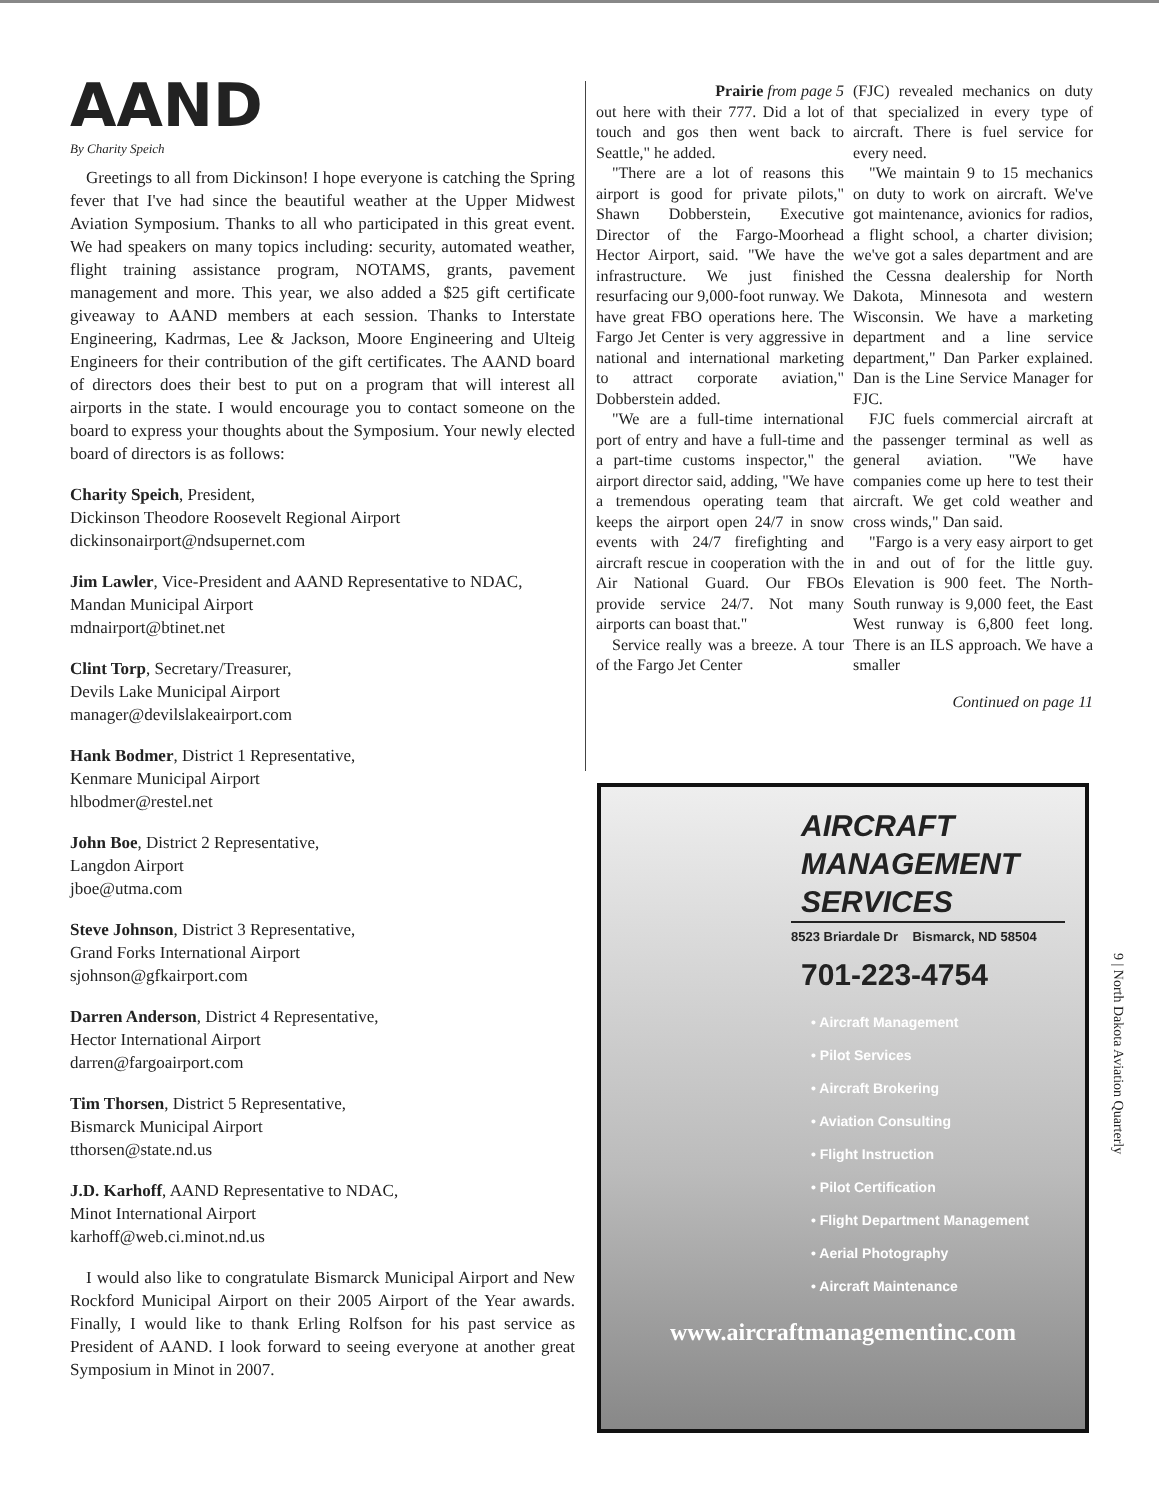AAND
By Charity Speich
Greetings to all from Dickinson! I hope everyone is catching the Spring fever that I've had since the beautiful weather at the Upper Midwest Aviation Symposium. Thanks to all who participated in this great event. We had speakers on many topics including: security, automated weather, flight training assistance program, NOTAMS, grants, pavement management and more. This year, we also added a $25 gift certificate giveaway to AAND members at each session. Thanks to Interstate Engineering, Kadrmas, Lee & Jackson, Moore Engineering and Ulteig Engineers for their contribution of the gift certificates. The AAND board of directors does their best to put on a program that will interest all airports in the state. I would encourage you to contact someone on the board to express your thoughts about the Symposium. Your newly elected board of directors is as follows:
Charity Speich, President,
Dickinson Theodore Roosevelt Regional Airport
dickinsonairport@ndsupernet.com
Jim Lawler, Vice-President and AAND Representative to NDAC,
Mandan Municipal Airport
mdnairport@btinet.net
Clint Torp, Secretary/Treasurer,
Devils Lake Municipal Airport
manager@devilslakeairport.com
Hank Bodmer, District 1 Representative,
Kenmare Municipal Airport
hlbodmer@restel.net
John Boe, District 2 Representative,
Langdon Airport
jboe@utma.com
Steve Johnson, District 3 Representative,
Grand Forks International Airport
sjohnson@gfkairport.com
Darren Anderson, District 4 Representative,
Hector International Airport
darren@fargoairport.com
Tim Thorsen, District 5 Representative,
Bismarck Municipal Airport
tthorsen@state.nd.us
J.D. Karhoff, AAND Representative to NDAC,
Minot International Airport
karhoff@web.ci.minot.nd.us
I would also like to congratulate Bismarck Municipal Airport and New Rockford Municipal Airport on their 2005 Airport of the Year awards. Finally, I would like to thank Erling Rolfson for his past service as President of AAND. I look forward to seeing everyone at another great Symposium in Minot in 2007.
Prairie from page 5
out here with their 777. Did a lot of touch and gos then went back to Seattle," he added.
"There are a lot of reasons this airport is good for private pilots," Shawn Dobberstein, Executive Director of the Fargo-Moorhead Hector Airport, said. "We have the infrastructure. We just finished resurfacing our 9,000-foot runway. We have great FBO operations here. The Fargo Jet Center is very aggressive in national and international marketing to attract corporate aviation," Dobberstein added.
"We are a full-time international port of entry and have a full-time and a part-time customs inspector," the airport director said, adding, "We have a tremendous operating team that keeps the airport open 24/7 in snow events with 24/7 firefighting and aircraft rescue in cooperation with the Air National Guard. Our FBOs provide service 24/7. Not many airports can boast that."
Service really was a breeze. A tour of the Fargo Jet Center
(FJC) revealed mechanics on duty that specialized in every type of aircraft. There is fuel service for every need.
"We maintain 9 to 15 mechanics on duty to work on aircraft. We've got maintenance, avionics for radios, a flight school, a charter division; we've got a sales department and are the Cessna dealership for North Dakota, Minnesota and western Wisconsin. We have a marketing department and a line service department," Dan Parker explained. Dan is the Line Service Manager for FJC.
FJC fuels commercial aircraft at the passenger terminal as well as general aviation. "We have companies come up here to test their aircraft. We get cold weather and cross winds," Dan said.
"Fargo is a very easy airport to get in and out of for the little guy. Elevation is 900 feet. The North-South runway is 9,000 feet, the East West runway is 6,800 feet long. There is an ILS approach. We have a smaller
Continued on page 11
AIRCRAFT
MANAGEMENT
SERVICES
8523 Briardale Dr Bismarck, ND 58504
701-223-4754
• Aircraft Management
• Pilot Services
• Aircraft Brokering
• Aviation Consulting
• Flight Instruction
• Pilot Certification
• Flight Department Management
• Aerial Photography
• Aircraft Maintenance
www.aircraftmanagementinc.com
9 | North Dakota Aviation Quarterly